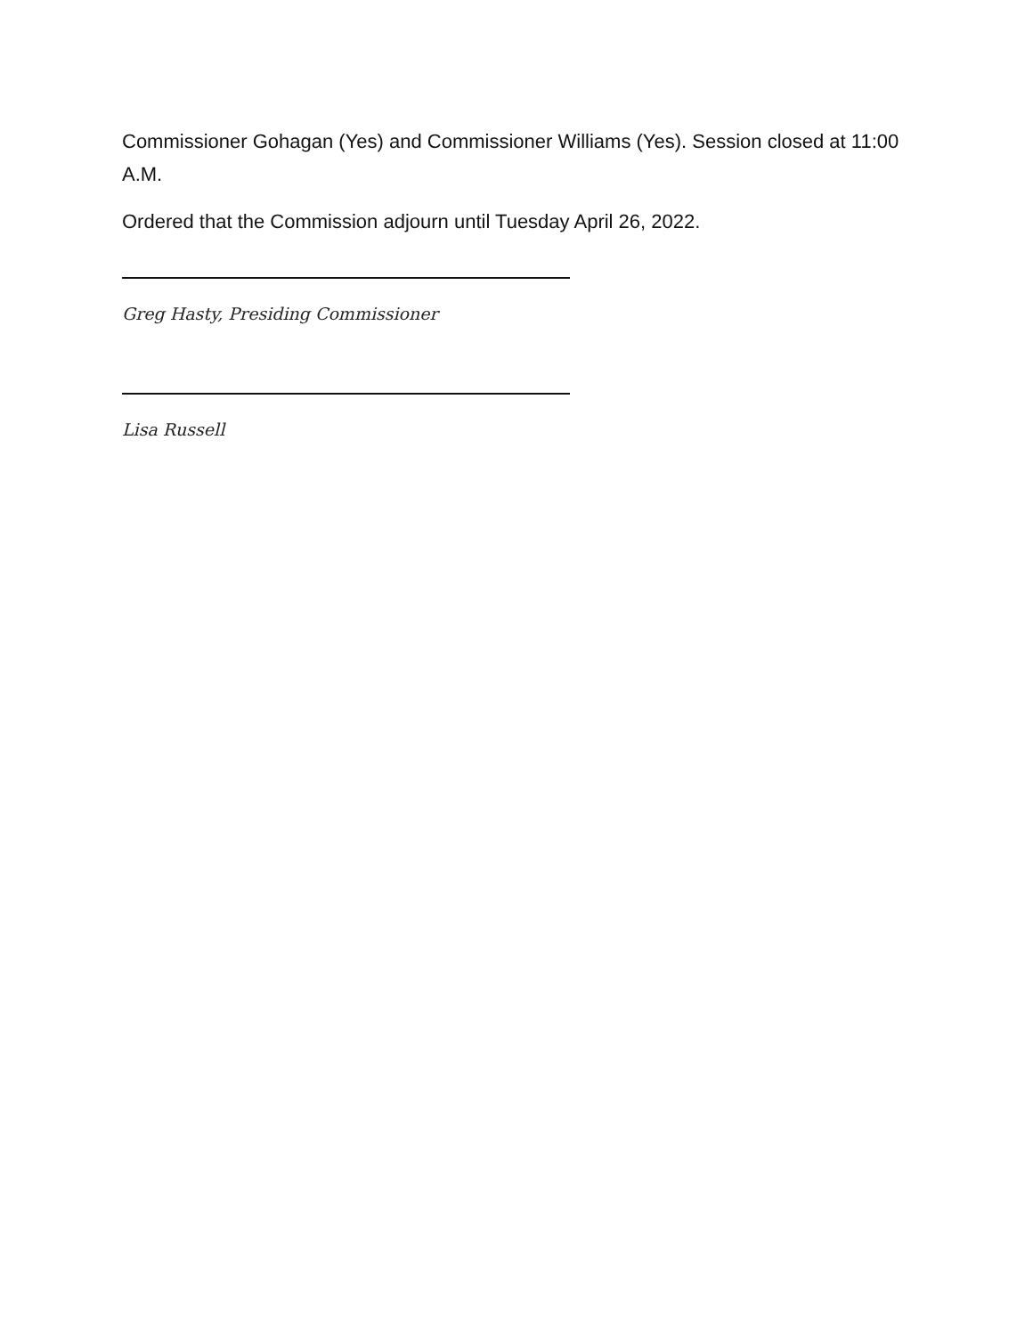Commissioner Gohagan (Yes) and Commissioner Williams (Yes). Session closed at 11:00 A.M.
Ordered that the Commission adjourn until Tuesday April 26, 2022.
Greg Hasty, Presiding Commissioner
Lisa Russell